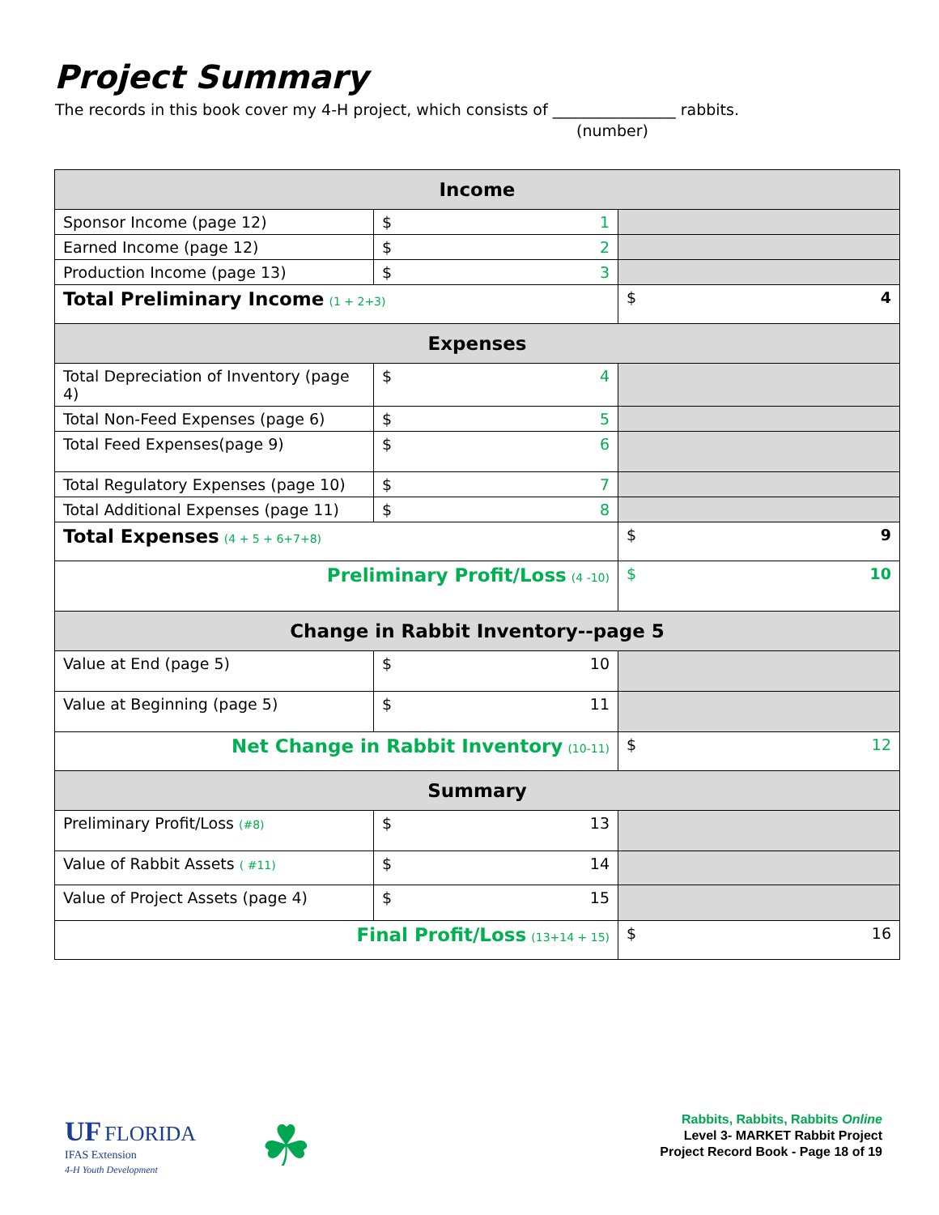Project Summary
The records in this book cover my 4-H project, which consists of ________________ rabbits.
(number)
| Income | | |
| --- | --- | --- |
| Sponsor Income (page 12) | $ 1 | |
| Earned Income (page 12) | $ 2 | |
| Production Income (page 13) | $ 3 | |
| Total Preliminary Income (1 + 2+3) | | $ 4 |
| Expenses | | |
| Total Depreciation of Inventory (page 4) | $ 4 | |
| Total Non-Feed Expenses (page 6) | $ 5 | |
| Total Feed Expenses(page 9) | $ 6 | |
| Total Regulatory Expenses (page 10) | $ 7 | |
| Total Additional Expenses (page 11) | $ 8 | |
| Total Expenses (4 + 5 + 6+7+8) | | $ 9 |
| Preliminary Profit/Loss (4 -10) | | $ 10 |
| Change in Rabbit Inventory--page 5 | | |
| Value at End (page 5) | $ 10 | |
| Value at Beginning (page 5) | $ 11 | |
| Net Change in Rabbit Inventory (10-11) | | $ 12 |
| Summary | | |
| Preliminary Profit/Loss (#8) | $ 13 | |
| Value of Rabbit Assets ( #11) | $ 14 | |
| Value of Project Assets (page 4) | $ 15 | |
| Final Profit/Loss (13+14 + 15) | | $ 16 |
UF FLORIDA
IFAS Extension
4-H Youth Development
☘
Rabbits, Rabbits, Rabbits Online
Level 3- MARKET Rabbit Project
Project Record Book - Page 18 of 19